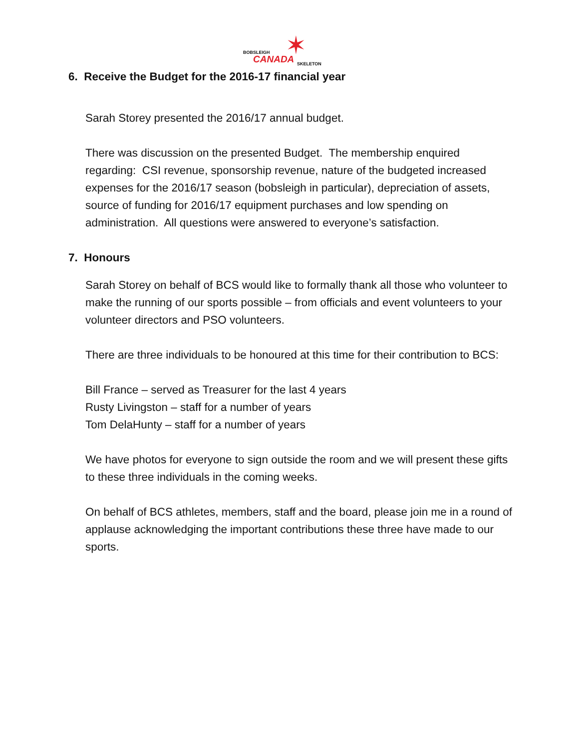✶ BOBSLEIGH
CANADA SKELETON
6. Receive the Budget for the 2016-17 financial year
Sarah Storey presented the 2016/17 annual budget.
There was discussion on the presented Budget. The membership enquired regarding: CSI revenue, sponsorship revenue, nature of the budgeted increased expenses for the 2016/17 season (bobsleigh in particular), depreciation of assets, source of funding for 2016/17 equipment purchases and low spending on administration. All questions were answered to everyone’s satisfaction.
7. Honours
Sarah Storey on behalf of BCS would like to formally thank all those who volunteer to make the running of our sports possible – from officials and event volunteers to your volunteer directors and PSO volunteers.
There are three individuals to be honoured at this time for their contribution to BCS:
Bill France – served as Treasurer for the last 4 years
Rusty Livingston – staff for a number of years
Tom DelaHunty – staff for a number of years
We have photos for everyone to sign outside the room and we will present these gifts to these three individuals in the coming weeks.
On behalf of BCS athletes, members, staff and the board, please join me in a round of applause acknowledging the important contributions these three have made to our sports.